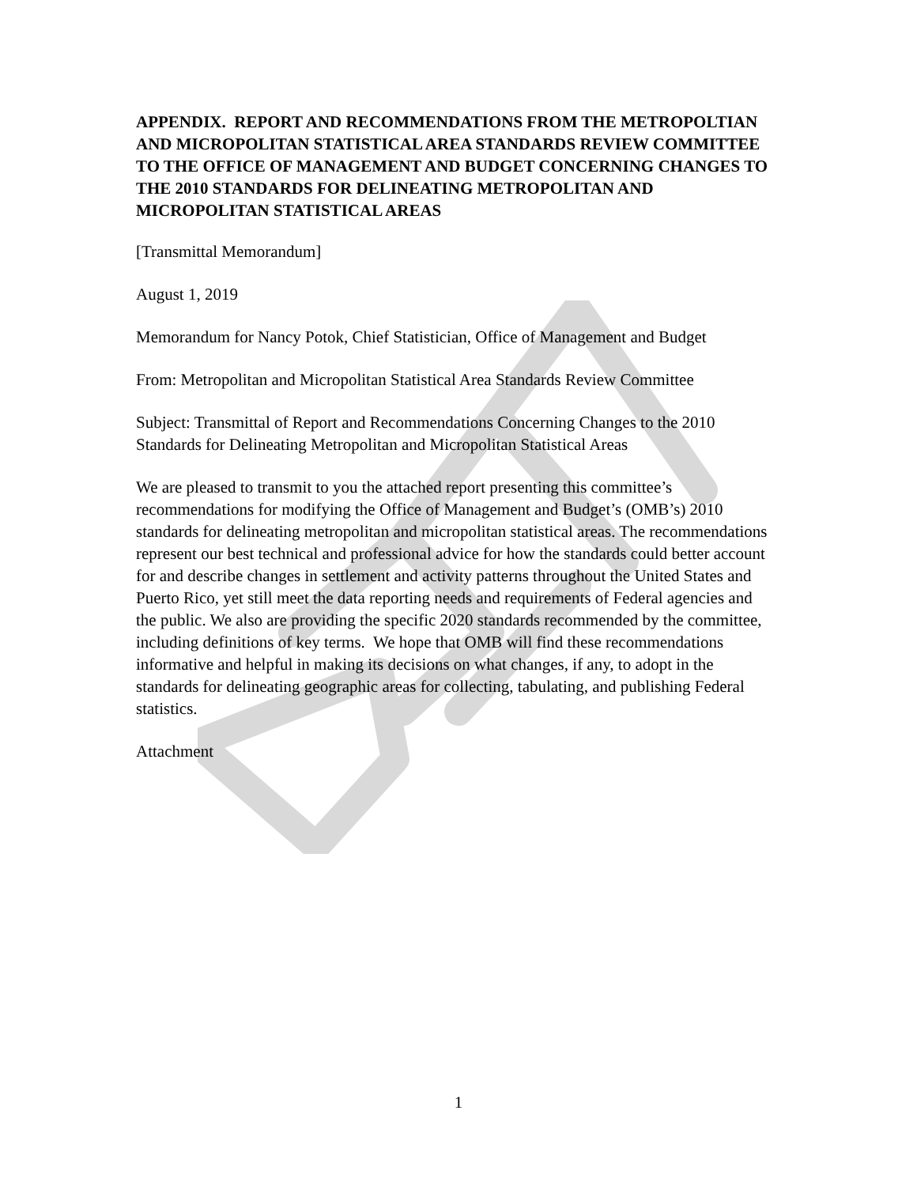APPENDIX. REPORT AND RECOMMENDATIONS FROM THE METROPOLTIAN AND MICROPOLITAN STATISTICAL AREA STANDARDS REVIEW COMMITTEE TO THE OFFICE OF MANAGEMENT AND BUDGET CONCERNING CHANGES TO THE 2010 STANDARDS FOR DELINEATING METROPOLITAN AND MICROPOLITAN STATISTICAL AREAS
[Transmittal Memorandum]
August 1, 2019
Memorandum for Nancy Potok, Chief Statistician, Office of Management and Budget
From: Metropolitan and Micropolitan Statistical Area Standards Review Committee
Subject: Transmittal of Report and Recommendations Concerning Changes to the 2010 Standards for Delineating Metropolitan and Micropolitan Statistical Areas
We are pleased to transmit to you the attached report presenting this committee’s recommendations for modifying the Office of Management and Budget’s (OMB’s) 2010 standards for delineating metropolitan and micropolitan statistical areas. The recommendations represent our best technical and professional advice for how the standards could better account for and describe changes in settlement and activity patterns throughout the United States and Puerto Rico, yet still meet the data reporting needs and requirements of Federal agencies and the public. We also are providing the specific 2020 standards recommended by the committee, including definitions of key terms. We hope that OMB will find these recommendations informative and helpful in making its decisions on what changes, if any, to adopt in the standards for delineating geographic areas for collecting, tabulating, and publishing Federal statistics.
Attachment
1